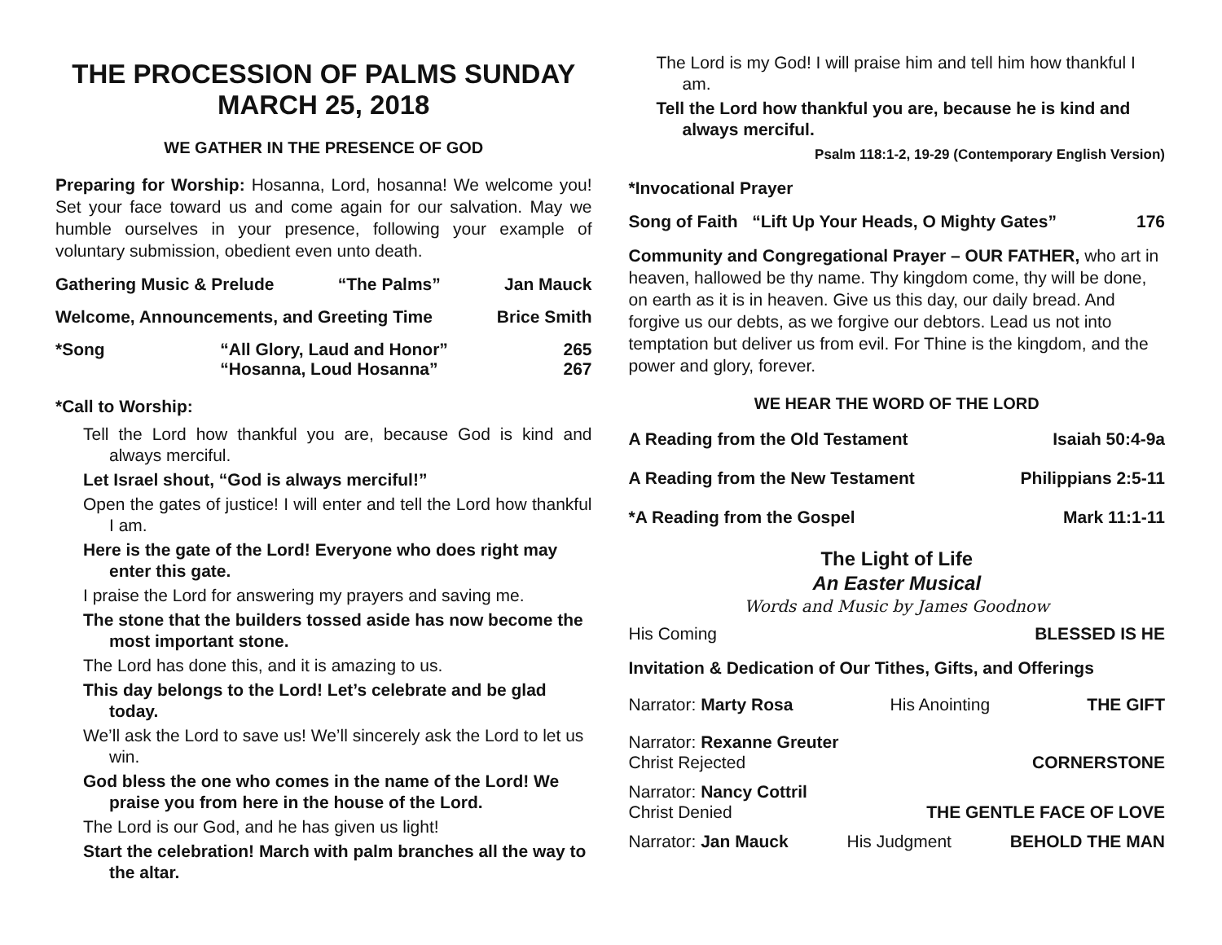THE PROCESSION OF PALMS SUNDAY
MARCH 25, 2018
WE GATHER IN THE PRESENCE OF GOD
Preparing for Worship: Hosanna, Lord, hosanna! We welcome you! Set your face toward us and come again for our salvation. May we humble ourselves in your presence, following your example of voluntary submission, obedient even unto death.
Gathering Music & Prelude “The Palms” Jan Mauck
Welcome, Announcements, and Greeting Time Brice Smith
*Song “All Glory, Laud and Honor”
“Hosanna, Loud Hosanna” 265
267
*Call to Worship:
Tell the Lord how thankful you are, because God is kind and always merciful.
Let Israel shout, “God is always merciful!”
Open the gates of justice! I will enter and tell the Lord how thankful I am.
Here is the gate of the Lord! Everyone who does right may enter this gate.
I praise the Lord for answering my prayers and saving me.
The stone that the builders tossed aside has now become the most important stone.
The Lord has done this, and it is amazing to us.
This day belongs to the Lord! Let’s celebrate and be glad today.
We’ll ask the Lord to save us! We’ll sincerely ask the Lord to let us win.
God bless the one who comes in the name of the Lord! We praise you from here in the house of the Lord.
The Lord is our God, and he has given us light!
Start the celebration! March with palm branches all the way to the altar.
The Lord is my God! I will praise him and tell him how thankful I am.
Tell the Lord how thankful you are, because he is kind and always merciful.
Psalm 118:1-2, 19-29 (Contemporary English Version)
*Invocational Prayer
Song of Faith “Lift Up Your Heads, O Mighty Gates” 176
Community and Congregational Prayer – OUR FATHER, who art in heaven, hallowed be thy name. Thy kingdom come, thy will be done, on earth as it is in heaven. Give us this day, our daily bread. And forgive us our debts, as we forgive our debtors. Lead us not into temptation but deliver us from evil. For Thine is the kingdom, and the power and glory, forever.
WE HEAR THE WORD OF THE LORD
A Reading from the Old Testament Isaiah 50:4-9a
A Reading from the New Testament Philippians 2:5-11
*A Reading from the Gospel Mark 11:1-11
The Light of Life
An Easter Musical
Words and Music by James Goodnow
His Coming BLESSED IS HE
Invitation & Dedication of Our Tithes, Gifts, and Offerings
Narrator: Marty Rosa His Anointing THE GIFT
Narrator: Rexanne Greuter
Christ Rejected CORNERSTONE
Narrator: Nancy Cottril
Christ Denied THE GENTLE FACE OF LOVE
Narrator: Jan Mauck His Judgment BEHOLD THE MAN